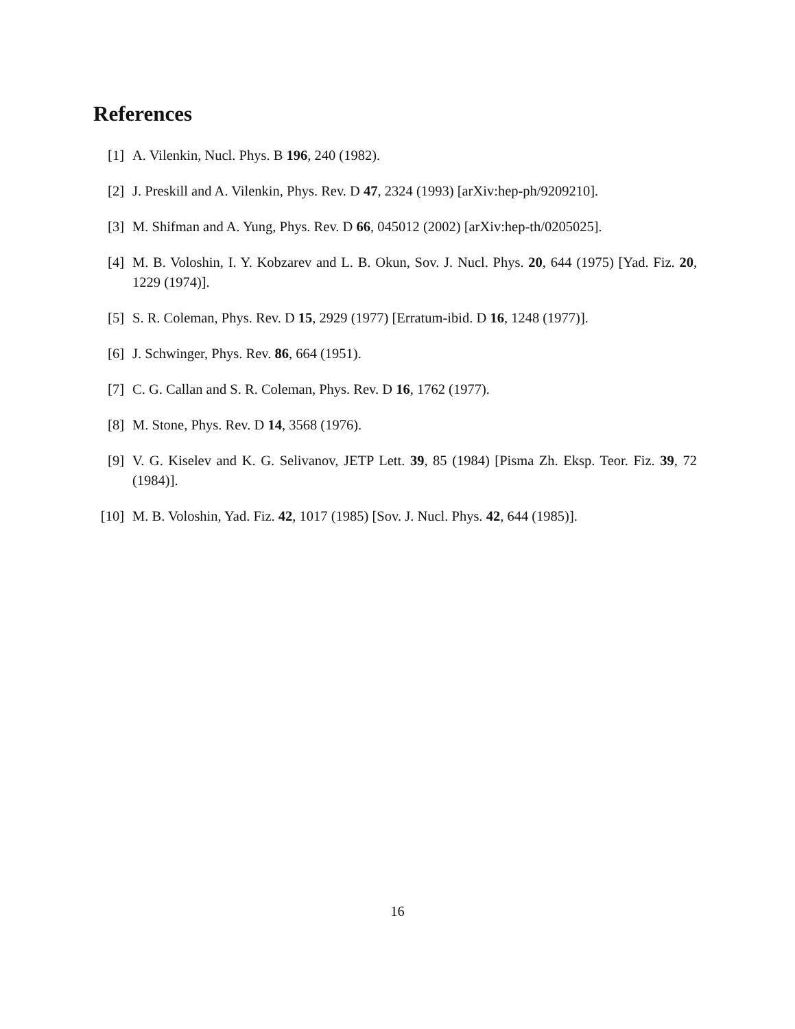References
[1] A. Vilenkin, Nucl. Phys. B 196, 240 (1982).
[2] J. Preskill and A. Vilenkin, Phys. Rev. D 47, 2324 (1993) [arXiv:hep-ph/9209210].
[3] M. Shifman and A. Yung, Phys. Rev. D 66, 045012 (2002) [arXiv:hep-th/0205025].
[4] M. B. Voloshin, I. Y. Kobzarev and L. B. Okun, Sov. J. Nucl. Phys. 20, 644 (1975) [Yad. Fiz. 20, 1229 (1974)].
[5] S. R. Coleman, Phys. Rev. D 15, 2929 (1977) [Erratum-ibid. D 16, 1248 (1977)].
[6] J. Schwinger, Phys. Rev. 86, 664 (1951).
[7] C. G. Callan and S. R. Coleman, Phys. Rev. D 16, 1762 (1977).
[8] M. Stone, Phys. Rev. D 14, 3568 (1976).
[9] V. G. Kiselev and K. G. Selivanov, JETP Lett. 39, 85 (1984) [Pisma Zh. Eksp. Teor. Fiz. 39, 72 (1984)].
[10] M. B. Voloshin, Yad. Fiz. 42, 1017 (1985) [Sov. J. Nucl. Phys. 42, 644 (1985)].
16